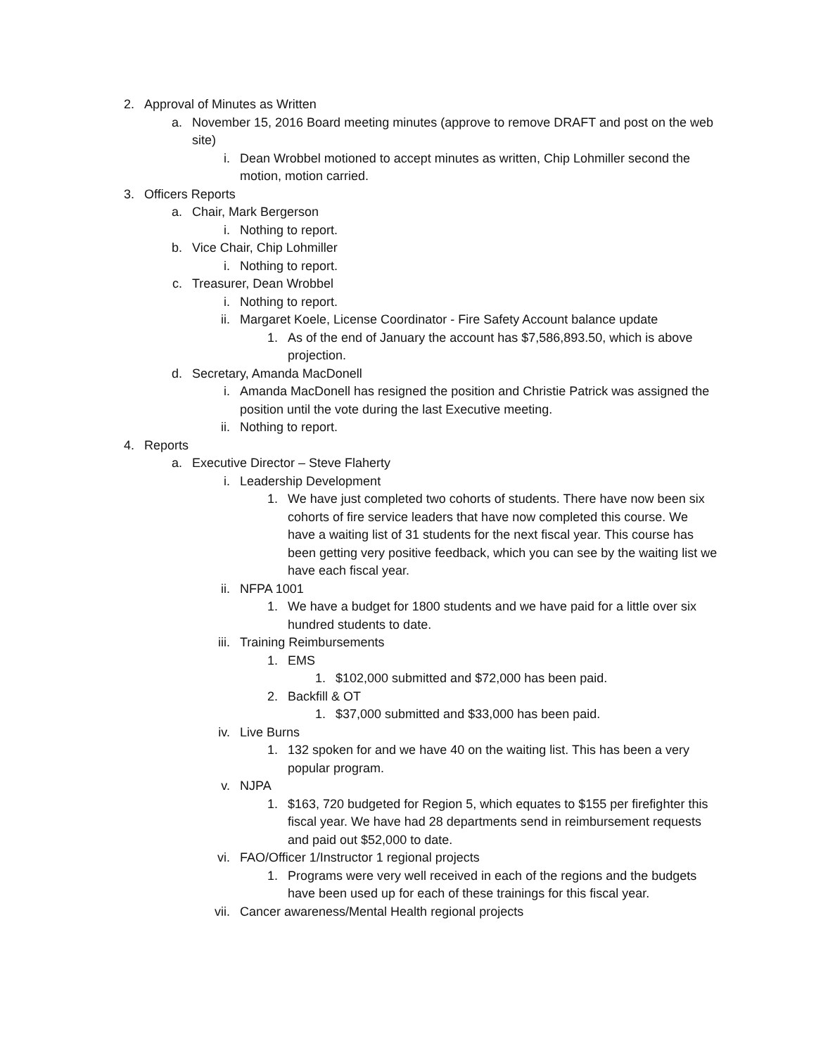2. Approval of Minutes as Written
a. November 15, 2016 Board meeting minutes (approve to remove DRAFT and post on the web site)
i. Dean Wrobbel motioned to accept minutes as written, Chip Lohmiller second the motion, motion carried.
3. Officers Reports
a. Chair, Mark Bergerson
i. Nothing to report.
b. Vice Chair, Chip Lohmiller
i. Nothing to report.
c. Treasurer, Dean Wrobbel
i. Nothing to report.
ii. Margaret Koele, License Coordinator - Fire Safety Account balance update
1. As of the end of January the account has $7,586,893.50, which is above projection.
d. Secretary, Amanda MacDonell
i. Amanda MacDonell has resigned the position and Christie Patrick was assigned the position until the vote during the last Executive meeting.
ii. Nothing to report.
4. Reports
a. Executive Director – Steve Flaherty
i. Leadership Development
1. We have just completed two cohorts of students. There have now been six cohorts of fire service leaders that have now completed this course. We have a waiting list of 31 students for the next fiscal year. This course has been getting very positive feedback, which you can see by the waiting list we have each fiscal year.
ii. NFPA 1001
1. We have a budget for 1800 students and we have paid for a little over six hundred students to date.
iii. Training Reimbursements
1. EMS
1. $102,000 submitted and $72,000 has been paid.
2. Backfill & OT
1. $37,000 submitted and $33,000 has been paid.
iv. Live Burns
1. 132 spoken for and we have 40 on the waiting list. This has been a very popular program.
v. NJPA
1. $163, 720 budgeted for Region 5, which equates to $155 per firefighter this fiscal year. We have had 28 departments send in reimbursement requests and paid out $52,000 to date.
vi. FAO/Officer 1/Instructor 1 regional projects
1. Programs were very well received in each of the regions and the budgets have been used up for each of these trainings for this fiscal year.
vii. Cancer awareness/Mental Health regional projects